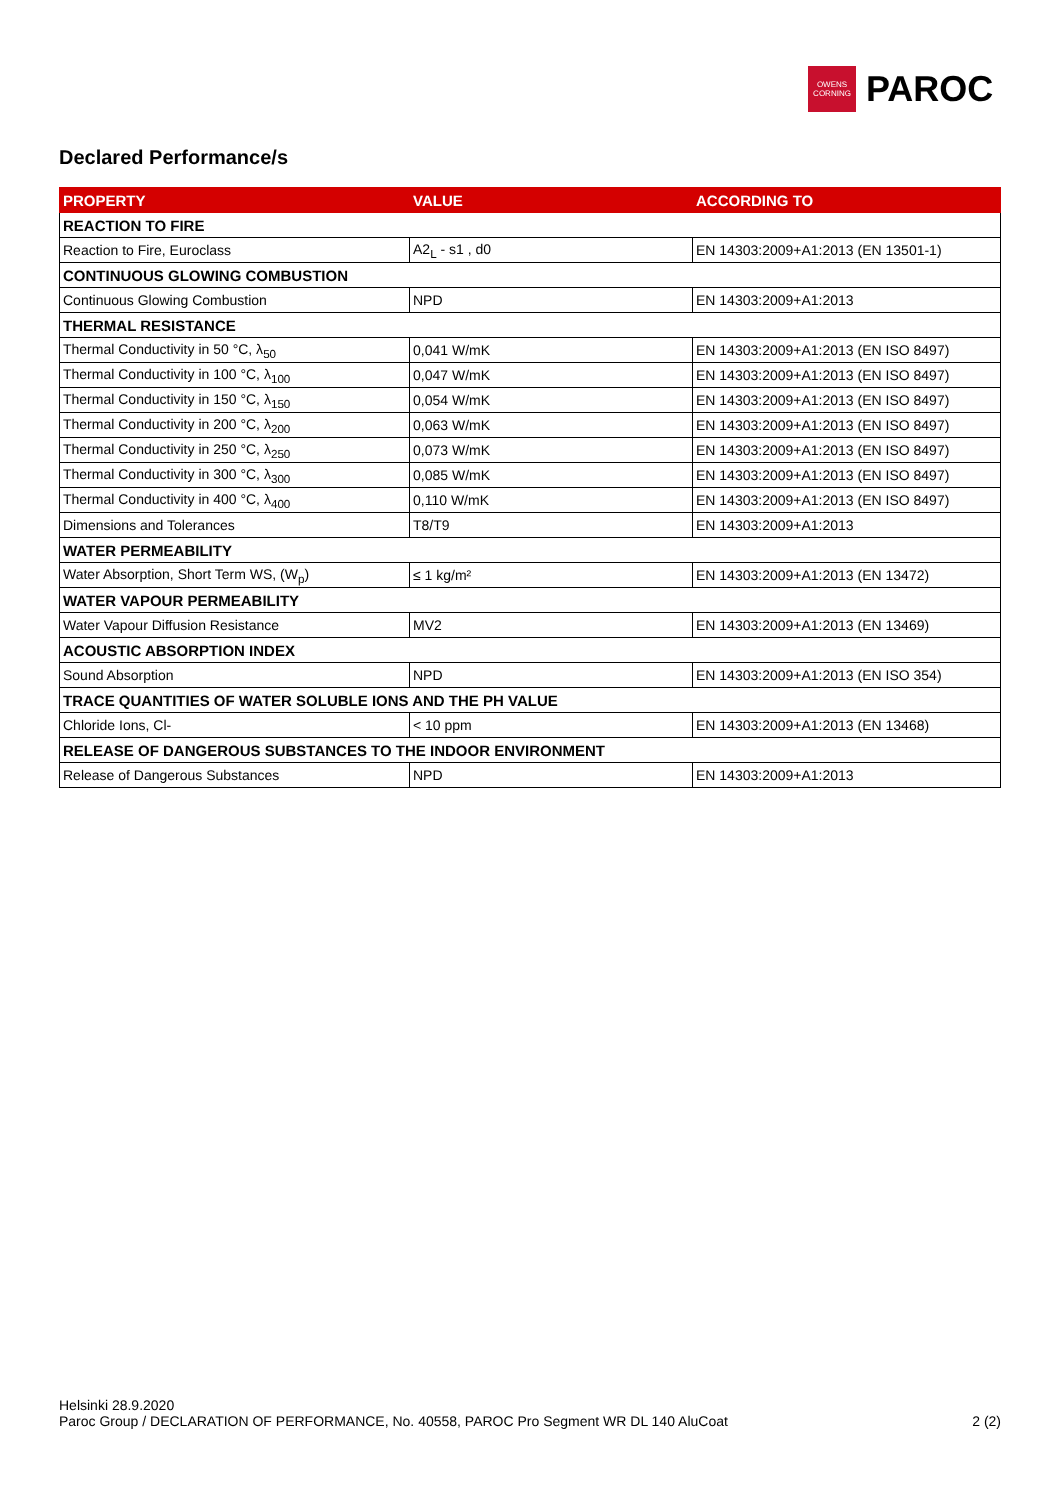OWENS CORNING
PAROC
Declared Performance/s
| PROPERTY | VALUE | ACCORDING TO |
| --- | --- | --- |
| REACTION TO FIRE | | |
| Reaction to Fire, Euroclass | A2<sub>L</sub> - s1 , d0 | EN 14303:2009+A1:2013 (EN 13501-1) |
| CONTINUOUS GLOWING COMBUSTION | | |
| Continuous Glowing Combustion | NPD | EN 14303:2009+A1:2013 |
| THERMAL RESISTANCE | | |
| Thermal Conductivity in 50 °C, λ<sub>50</sub> | 0,041 W/mK | EN 14303:2009+A1:2013 (EN ISO 8497) |
| Thermal Conductivity in 100 °C, λ<sub>100</sub> | 0,047 W/mK | EN 14303:2009+A1:2013 (EN ISO 8497) |
| Thermal Conductivity in 150 °C, λ<sub>150</sub> | 0,054 W/mK | EN 14303:2009+A1:2013 (EN ISO 8497) |
| Thermal Conductivity in 200 °C, λ<sub>200</sub> | 0,063 W/mK | EN 14303:2009+A1:2013 (EN ISO 8497) |
| Thermal Conductivity in 250 °C, λ<sub>250</sub> | 0,073 W/mK | EN 14303:2009+A1:2013 (EN ISO 8497) |
| Thermal Conductivity in 300 °C, λ<sub>300</sub> | 0,085 W/mK | EN 14303:2009+A1:2013 (EN ISO 8497) |
| Thermal Conductivity in 400 °C, λ<sub>400</sub> | 0,110 W/mK | EN 14303:2009+A1:2013 (EN ISO 8497) |
| Dimensions and Tolerances | T8/T9 | EN 14303:2009+A1:2013 |
| WATER PERMEABILITY | | |
| Water Absorption, Short Term WS, (W<sub>p</sub>) | ≤ 1 kg/m² | EN 14303:2009+A1:2013 (EN 13472) |
| WATER VAPOUR PERMEABILITY | | |
| Water Vapour Diffusion Resistance | MV2 | EN 14303:2009+A1:2013 (EN 13469) |
| ACOUSTIC ABSORPTION INDEX | | |
| Sound Absorption | NPD | EN 14303:2009+A1:2013 (EN ISO 354) |
| TRACE QUANTITIES OF WATER SOLUBLE IONS AND THE PH VALUE | | |
| Chloride Ions, Cl- | < 10 ppm | EN 14303:2009+A1:2013 (EN 13468) |
| RELEASE OF DANGEROUS SUBSTANCES TO THE INDOOR ENVIRONMENT | | |
| Release of Dangerous Substances | NPD | EN 14303:2009+A1:2013 |
Helsinki 28.9.2020
Paroc Group / DECLARATION OF PERFORMANCE, No. 40558, PAROC Pro Segment WR DL 140 AluCoat 2 (2)